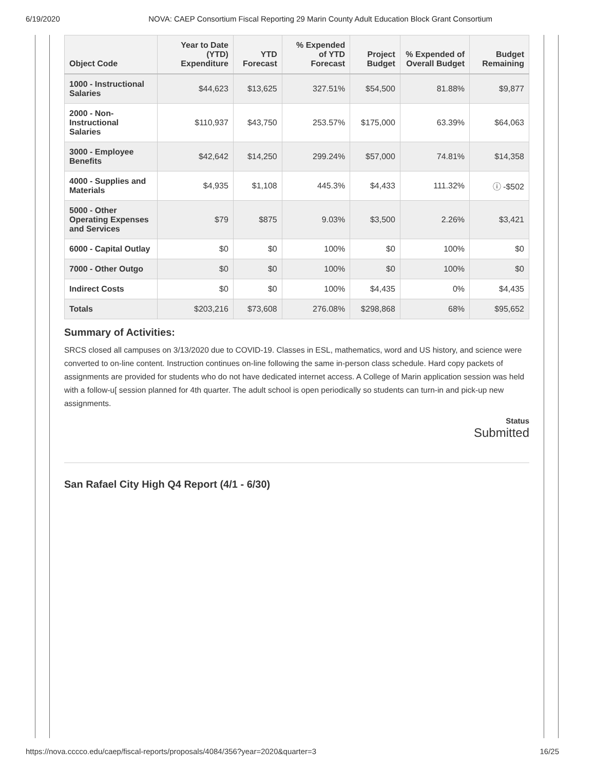6/19/2020 NOVA: CAEP Consortium Fiscal Reporting 29 Marin County Adult Education Block Grant Consortium
| Object Code | Year to Date (YTD) Expenditure | YTD Forecast | % Expended of YTD Forecast | Project Budget | % Expended of Overall Budget | Budget Remaining |
| --- | --- | --- | --- | --- | --- | --- |
| 1000 - Instructional Salaries | $44,623 | $13,625 | 327.51% | $54,500 | 81.88% | $9,877 |
| 2000 - Non-Instructional Salaries | $110,937 | $43,750 | 253.57% | $175,000 | 63.39% | $64,063 |
| 3000 - Employee Benefits | $42,642 | $14,250 | 299.24% | $57,000 | 74.81% | $14,358 |
| 4000 - Supplies and Materials | $4,935 | $1,108 | 445.3% | $4,433 | 111.32% | ⓘ -$502 |
| 5000 - Other Operating Expenses and Services | $79 | $875 | 9.03% | $3,500 | 2.26% | $3,421 |
| 6000 - Capital Outlay | $0 | $0 | 100% | $0 | 100% | $0 |
| 7000 - Other Outgo | $0 | $0 | 100% | $0 | 100% | $0 |
| Indirect Costs | $0 | $0 | 100% | $4,435 | 0% | $4,435 |
| Totals | $203,216 | $73,608 | 276.08% | $298,868 | 68% | $95,652 |
Summary of Activities:
SRCS closed all campuses on 3/13/2020 due to COVID-19. Classes in ESL, mathematics, word and US history, and science were converted to on-line content. Instruction continues on-line following the same in-person class schedule. Hard copy packets of assignments are provided for students who do not have dedicated internet access. A College of Marin application session was held with a follow-u[ session planned for 4th quarter. The adult school is open periodically so students can turn-in and pick-up new assignments.
Status
Submitted
San Rafael City High Q4 Report (4/1 - 6/30)
https://nova.cccco.edu/caep/fiscal-reports/proposals/4084/356?year=2020&quarter=3 16/25